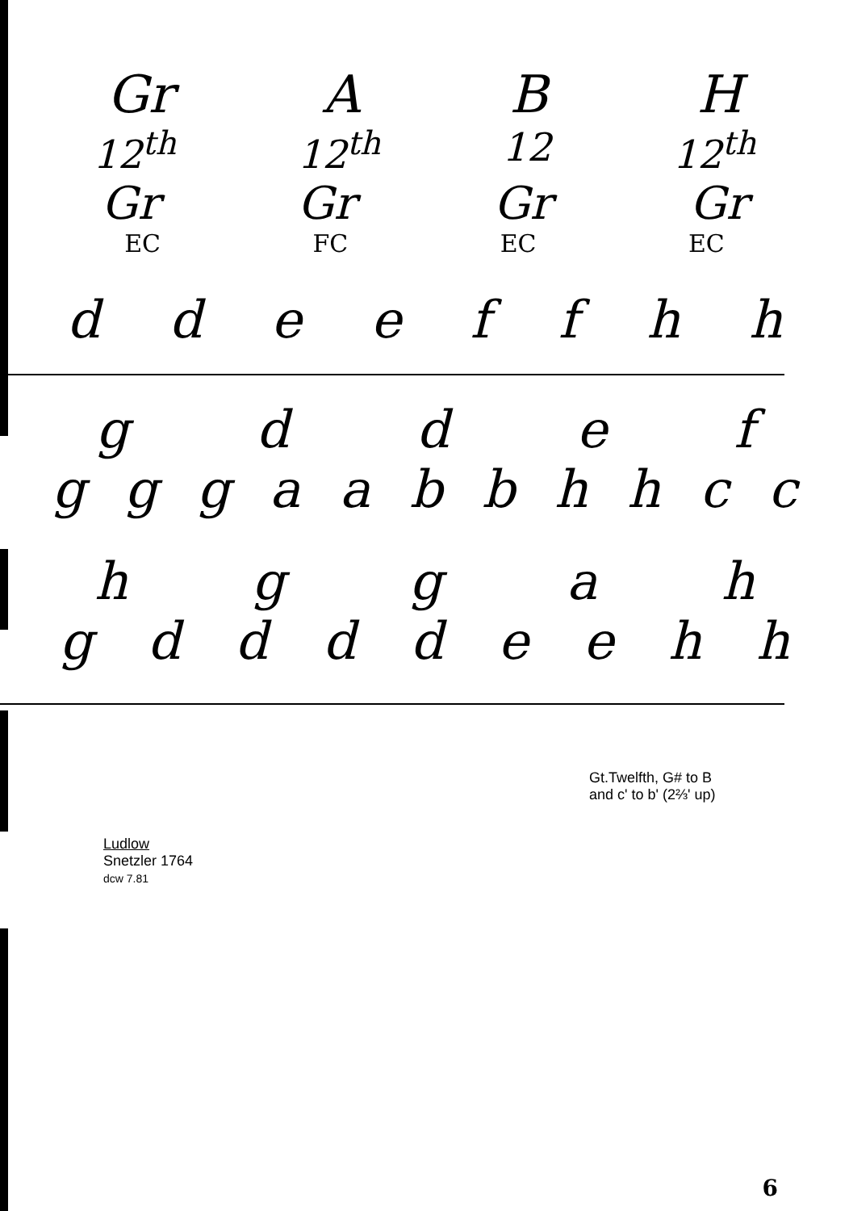Gr ABH
12<sup>th</sup> 12<sup>th</sup> 12 12<sup>th</sup>
Gr Gr Gr Gr
EC FC EC EC
ddeeffhh
gddef
gggaabbhhcc
hggah
gddddeehh
Gt.Twelfth, G# to B
and c' to b' (2⅔' up)
Ludlow
Snetzler 1764
dcw 7.81
6